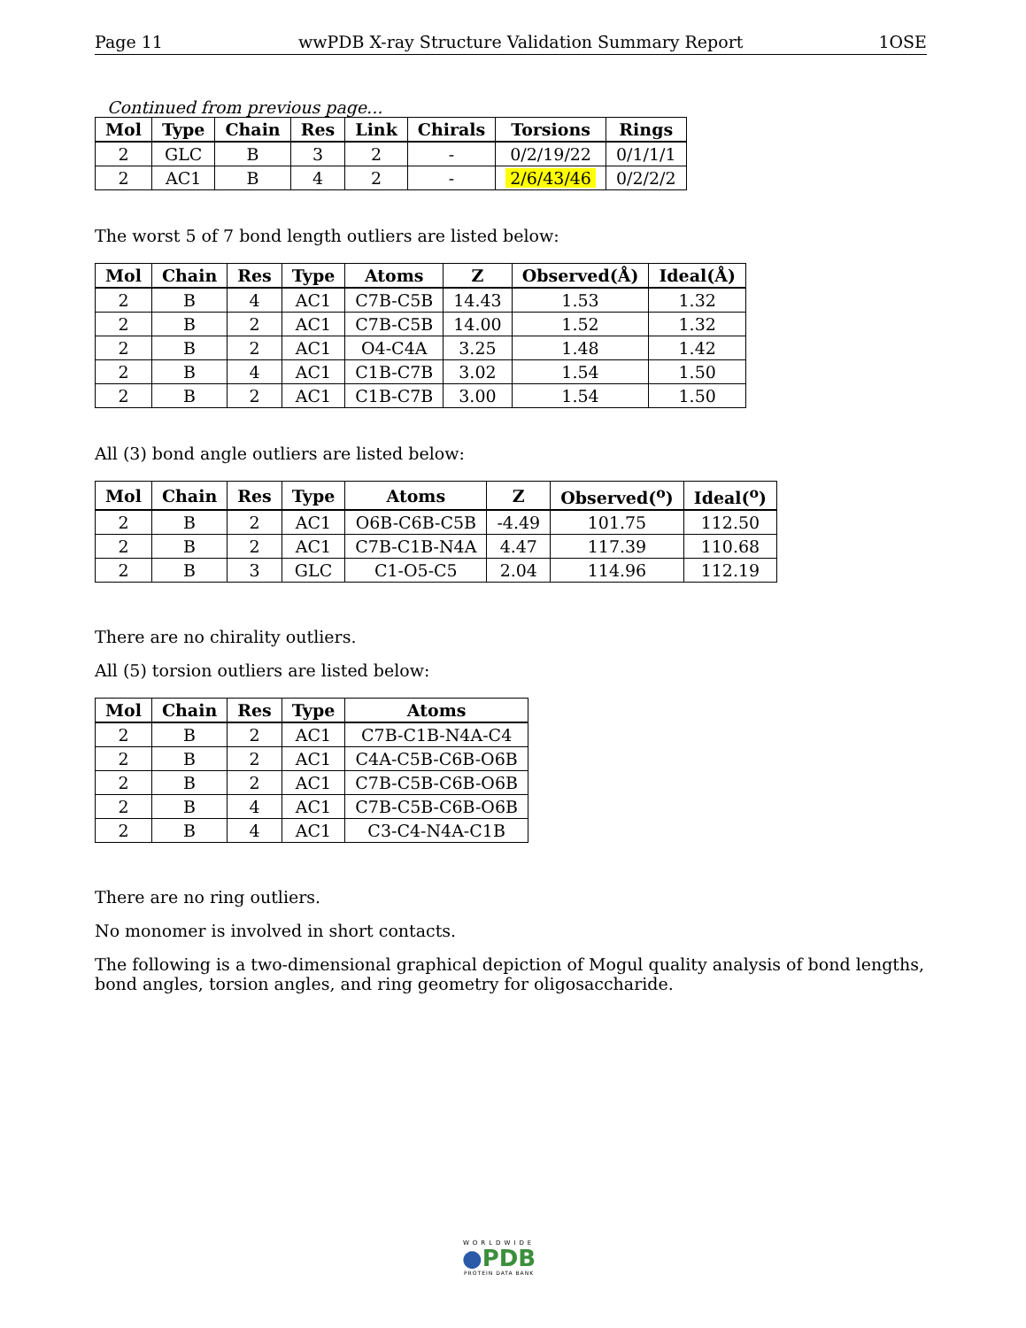Page 11 wwPDB X-ray Structure Validation Summary Report 1OSE
Continued from previous page...
| Mol | Type | Chain | Res | Link | Chirals | Torsions | Rings |
| --- | --- | --- | --- | --- | --- | --- | --- |
| 2 | GLC | B | 3 | 2 | - | 0/2/19/22 | 0/1/1/1 |
| 2 | AC1 | B | 4 | 2 | - | 2/6/43/46 | 0/2/2/2 |
The worst 5 of 7 bond length outliers are listed below:
| Mol | Chain | Res | Type | Atoms | Z | Observed(Å) | Ideal(Å) |
| --- | --- | --- | --- | --- | --- | --- | --- |
| 2 | B | 4 | AC1 | C7B-C5B | 14.43 | 1.53 | 1.32 |
| 2 | B | 2 | AC1 | C7B-C5B | 14.00 | 1.52 | 1.32 |
| 2 | B | 2 | AC1 | O4-C4A | 3.25 | 1.48 | 1.42 |
| 2 | B | 4 | AC1 | C1B-C7B | 3.02 | 1.54 | 1.50 |
| 2 | B | 2 | AC1 | C1B-C7B | 3.00 | 1.54 | 1.50 |
All (3) bond angle outliers are listed below:
| Mol | Chain | Res | Type | Atoms | Z | Observed(<sup>o</sup>) | Ideal(<sup>o</sup>) |
| --- | --- | --- | --- | --- | --- | --- | --- |
| 2 | B | 2 | AC1 | O6B-C6B-C5B | -4.49 | 101.75 | 112.50 |
| 2 | B | 2 | AC1 | C7B-C1B-N4A | 4.47 | 117.39 | 110.68 |
| 2 | B | 3 | GLC | C1-O5-C5 | 2.04 | 114.96 | 112.19 |
There are no chirality outliers.
All (5) torsion outliers are listed below:
| Mol | Chain | Res | Type | Atoms |
| --- | --- | --- | --- | --- |
| 2 | B | 2 | AC1 | C7B-C1B-N4A-C4 |
| 2 | B | 2 | AC1 | C4A-C5B-C6B-O6B |
| 2 | B | 2 | AC1 | C7B-C5B-C6B-O6B |
| 2 | B | 4 | AC1 | C7B-C5B-C6B-O6B |
| 2 | B | 4 | AC1 | C3-C4-N4A-C1B |
There are no ring outliers.
No monomer is involved in short contacts.
The following is a two-dimensional graphical depiction of Mogul quality analysis of bond lengths, bond angles, torsion angles, and ring geometry for oligosaccharide.
WORLDWIDE
●PDB
PROTEIN DATA BANK